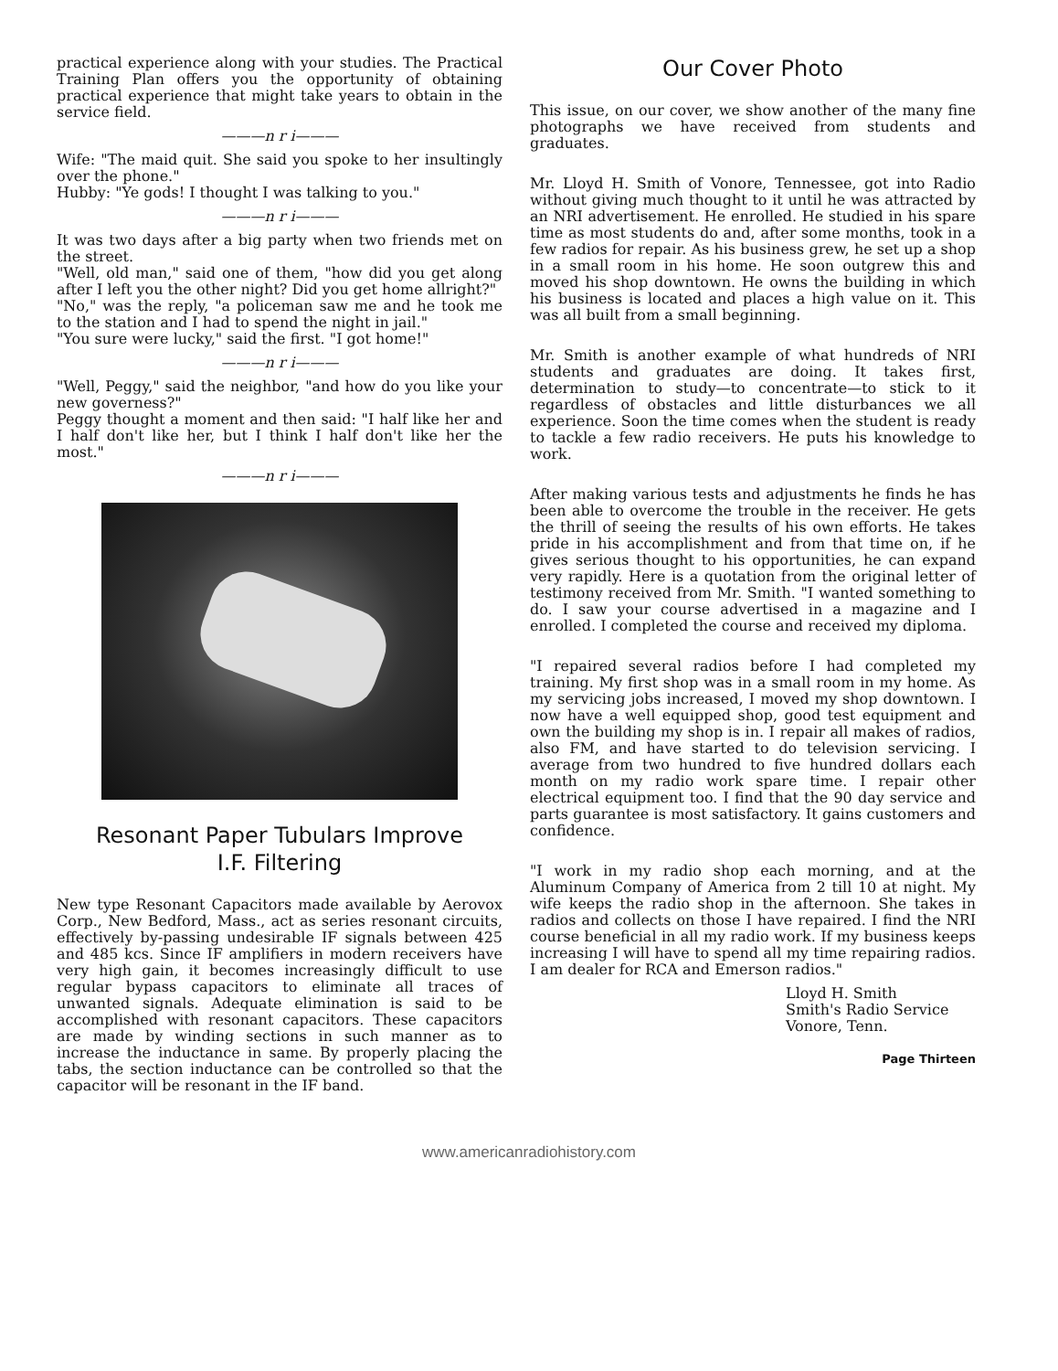practical experience along with your studies. The Practical Training Plan offers you the opportunity of obtaining practical experience that might take years to obtain in the service field.
———n r i———
Wife: "The maid quit. She said you spoke to her insultingly over the phone."
Hubby: "Ye gods! I thought I was talking to you."
———n r i———
It was two days after a big party when two friends met on the street.
"Well, old man," said one of them, "how did you get along after I left you the other night? Did you get home allright?"
"No," was the reply, "a policeman saw me and he took me to the station and I had to spend the night in jail."
"You sure were lucky," said the first. "I got home!"
———n r i———
"Well, Peggy," said the neighbor, "and how do you like your new governess?"
Peggy thought a moment and then said: "I half like her and I half don't like her, but I think I half don't like her the most."
———n r i———
Resonant Paper Tubulars Improve
I.F. Filtering
New type Resonant Capacitors made available by Aerovox Corp., New Bedford, Mass., act as series resonant circuits, effectively by-passing undesirable IF signals between 425 and 485 kcs. Since IF amplifiers in modern receivers have very high gain, it becomes increasingly difficult to use regular bypass capacitors to eliminate all traces of unwanted signals. Adequate elimination is said to be accomplished with resonant capacitors. These capacitors are made by winding sections in such manner as to increase the inductance in same. By properly placing the tabs, the section inductance can be controlled so that the capacitor will be resonant in the IF band.
Our Cover Photo
This issue, on our cover, we show another of the many fine photographs we have received from students and graduates.
Mr. Lloyd H. Smith of Vonore, Tennessee, got into Radio without giving much thought to it until he was attracted by an NRI advertisement. He enrolled. He studied in his spare time as most students do and, after some months, took in a few radios for repair. As his business grew, he set up a shop in a small room in his home. He soon outgrew this and moved his shop downtown. He owns the building in which his business is located and places a high value on it. This was all built from a small beginning.
Mr. Smith is another example of what hundreds of NRI students and graduates are doing. It takes first, determination to study—to concentrate—to stick to it regardless of obstacles and little disturbances we all experience. Soon the time comes when the student is ready to tackle a few radio receivers. He puts his knowledge to work.
After making various tests and adjustments he finds he has been able to overcome the trouble in the receiver. He gets the thrill of seeing the results of his own efforts. He takes pride in his accomplishment and from that time on, if he gives serious thought to his opportunities, he can expand very rapidly. Here is a quotation from the original letter of testimony received from Mr. Smith. "I wanted something to do. I saw your course advertised in a magazine and I enrolled. I completed the course and received my diploma.
"I repaired several radios before I had completed my training. My first shop was in a small room in my home. As my servicing jobs increased, I moved my shop downtown. I now have a well equipped shop, good test equipment and own the building my shop is in. I repair all makes of radios, also FM, and have started to do television servicing. I average from two hundred to five hundred dollars each month on my radio work spare time. I repair other electrical equipment too. I find that the 90 day service and parts guarantee is most satisfactory. It gains customers and confidence.
"I work in my radio shop each morning, and at the Aluminum Company of America from 2 till 10 at night. My wife keeps the radio shop in the afternoon. She takes in radios and collects on those I have repaired. I find the NRI course beneficial in all my radio work. If my business keeps increasing I will have to spend all my time repairing radios. I am dealer for RCA and Emerson radios."
Lloyd H. Smith
Smith's Radio Service
Vonore, Tenn.
Page Thirteen
www.americanradiohistory.com